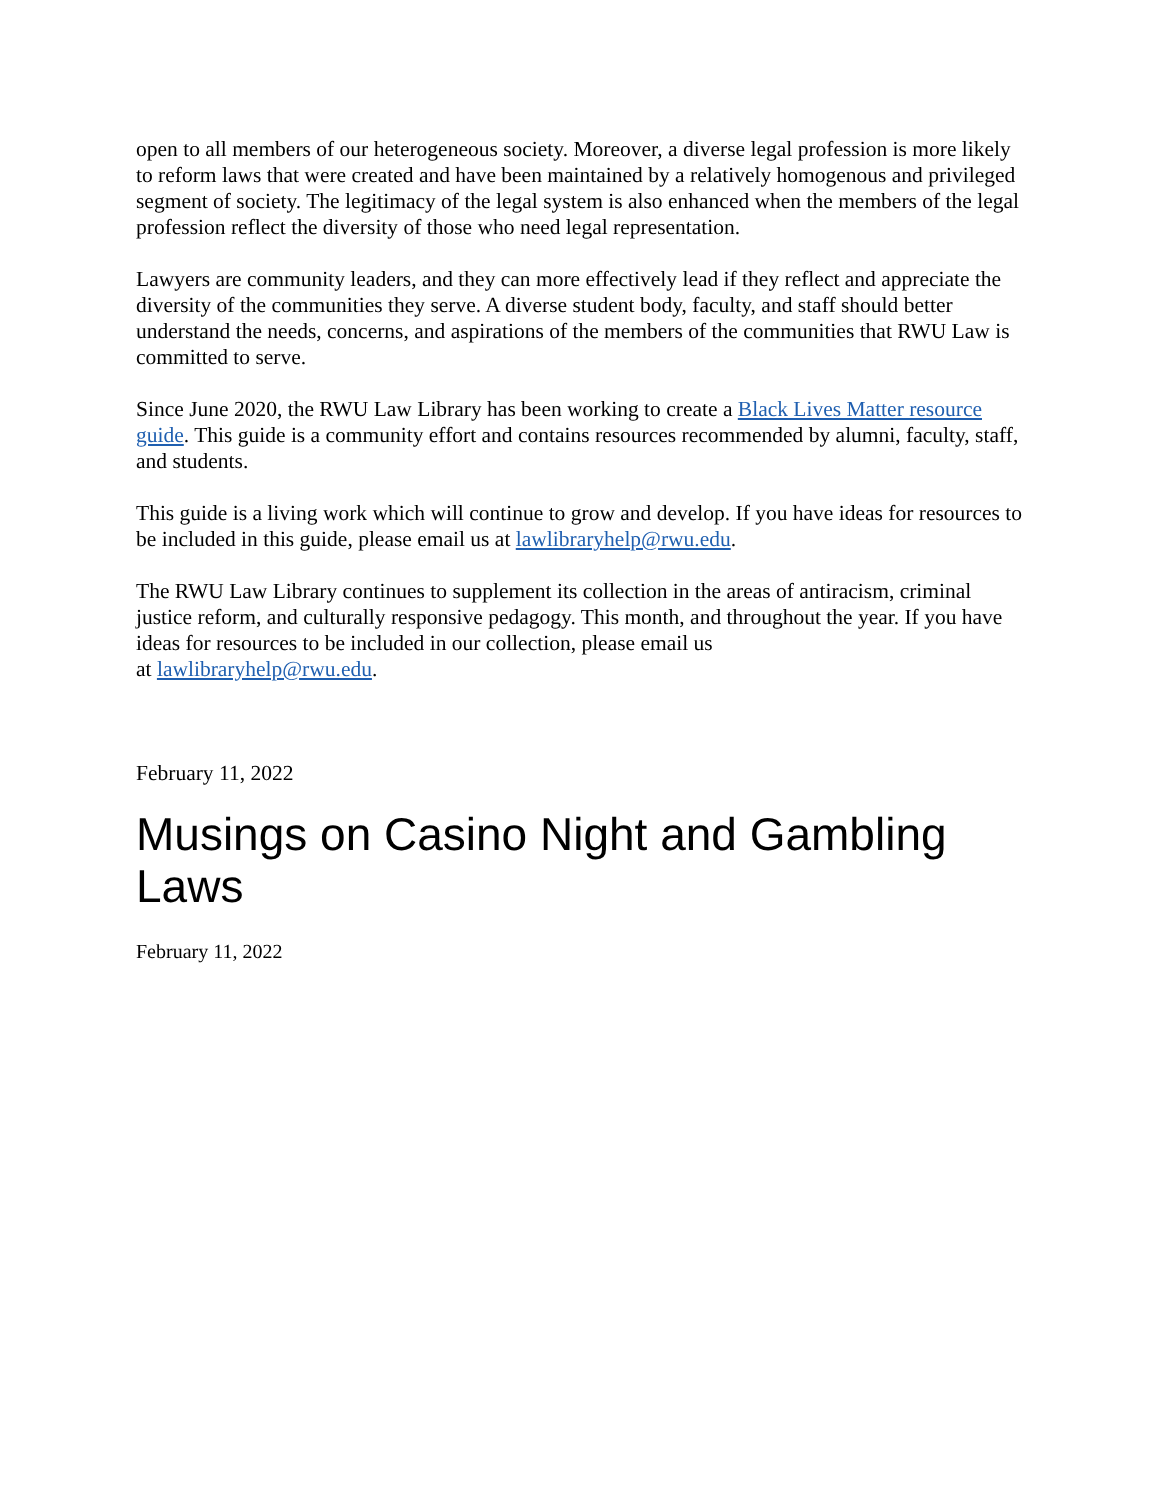open to all members of our heterogeneous society. Moreover, a diverse legal profession is more likely to reform laws that were created and have been maintained by a relatively homogenous and privileged segment of society. The legitimacy of the legal system is also enhanced when the members of the legal profession reflect the diversity of those who need legal representation.
Lawyers are community leaders, and they can more effectively lead if they reflect and appreciate the diversity of the communities they serve. A diverse student body, faculty, and staff should better understand the needs, concerns, and aspirations of the members of the communities that RWU Law is committed to serve.
Since June 2020, the RWU Law Library has been working to create a Black Lives Matter resource guide. This guide is a community effort and contains resources recommended by alumni, faculty, staff, and students.
This guide is a living work which will continue to grow and develop. If you have ideas for resources to be included in this guide, please email us at lawlibraryhelp@rwu.edu.
The RWU Law Library continues to supplement its collection in the areas of antiracism, criminal justice reform, and culturally responsive pedagogy. This month, and throughout the year. If you have ideas for resources to be included in our collection, please email us
at lawlibraryhelp@rwu.edu.
February 11, 2022
Musings on Casino Night and Gambling Laws
February 11, 2022